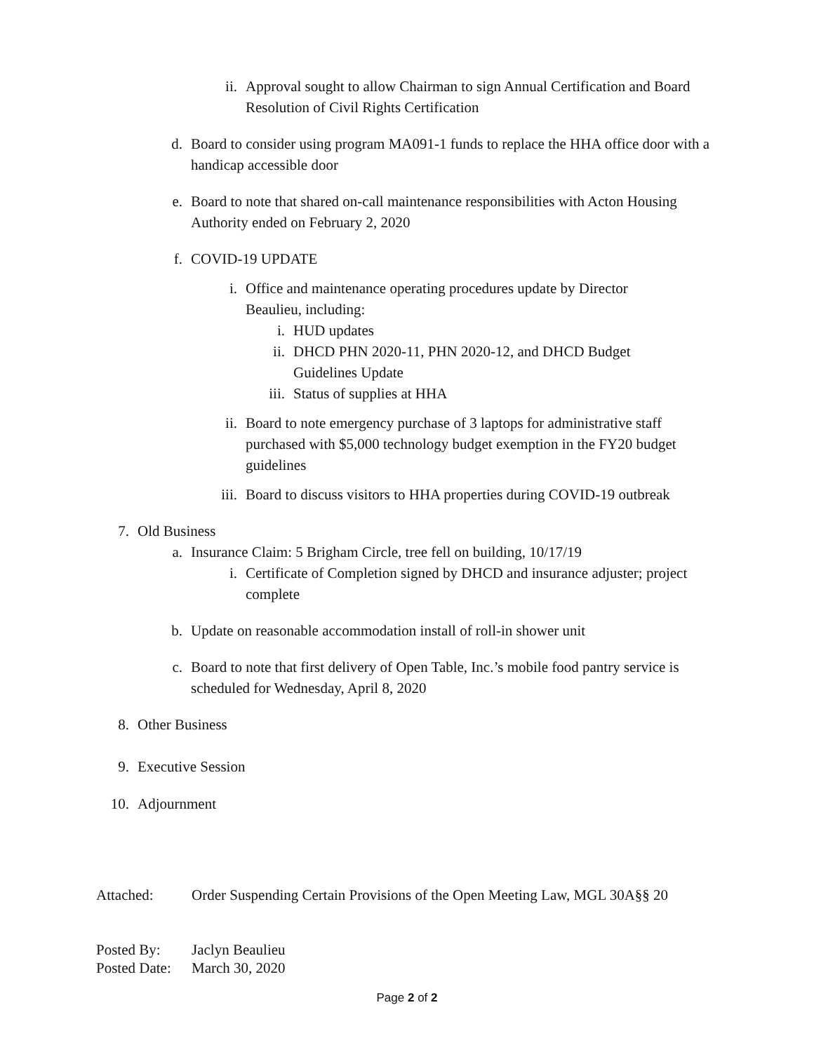ii. Approval sought to allow Chairman to sign Annual Certification and Board Resolution of Civil Rights Certification
d. Board to consider using program MA091-1 funds to replace the HHA office door with a handicap accessible door
e. Board to note that shared on-call maintenance responsibilities with Acton Housing Authority ended on February 2, 2020
f. COVID-19 UPDATE
i. Office and maintenance operating procedures update by Director Beaulieu, including:
i. HUD updates
ii.
DHCD PHN 2020-11, PHN 2020-12, and DHCD Budget Guidelines Update
iii.
Status of supplies at HHA
ii. Board to note emergency purchase of 3 laptops for administrative staff purchased with $5,000 technology budget exemption in the FY20 budget guidelines
iii.
Board to discuss visitors to HHA properties during COVID-19 outbreak
7. Old Business
a. Insurance Claim: 5 Brigham Circle, tree fell on building, 10/17/19
i. Certificate of Completion signed by DHCD and insurance adjuster; project complete
b. Update on reasonable accommodation install of roll-in shower unit
c. Board to note that first delivery of Open Table, Inc.’s mobile food pantry service is scheduled for Wednesday, April 8, 2020
8. Other Business
9. Executive Session
10.
Adjournment
Attached: Order Suspending Certain Provisions of the Open Meeting Law, MGL 30A§§ 20
Posted By: Jaclyn Beaulieu
Posted Date:
March 30, 2020
Page 2 of 2